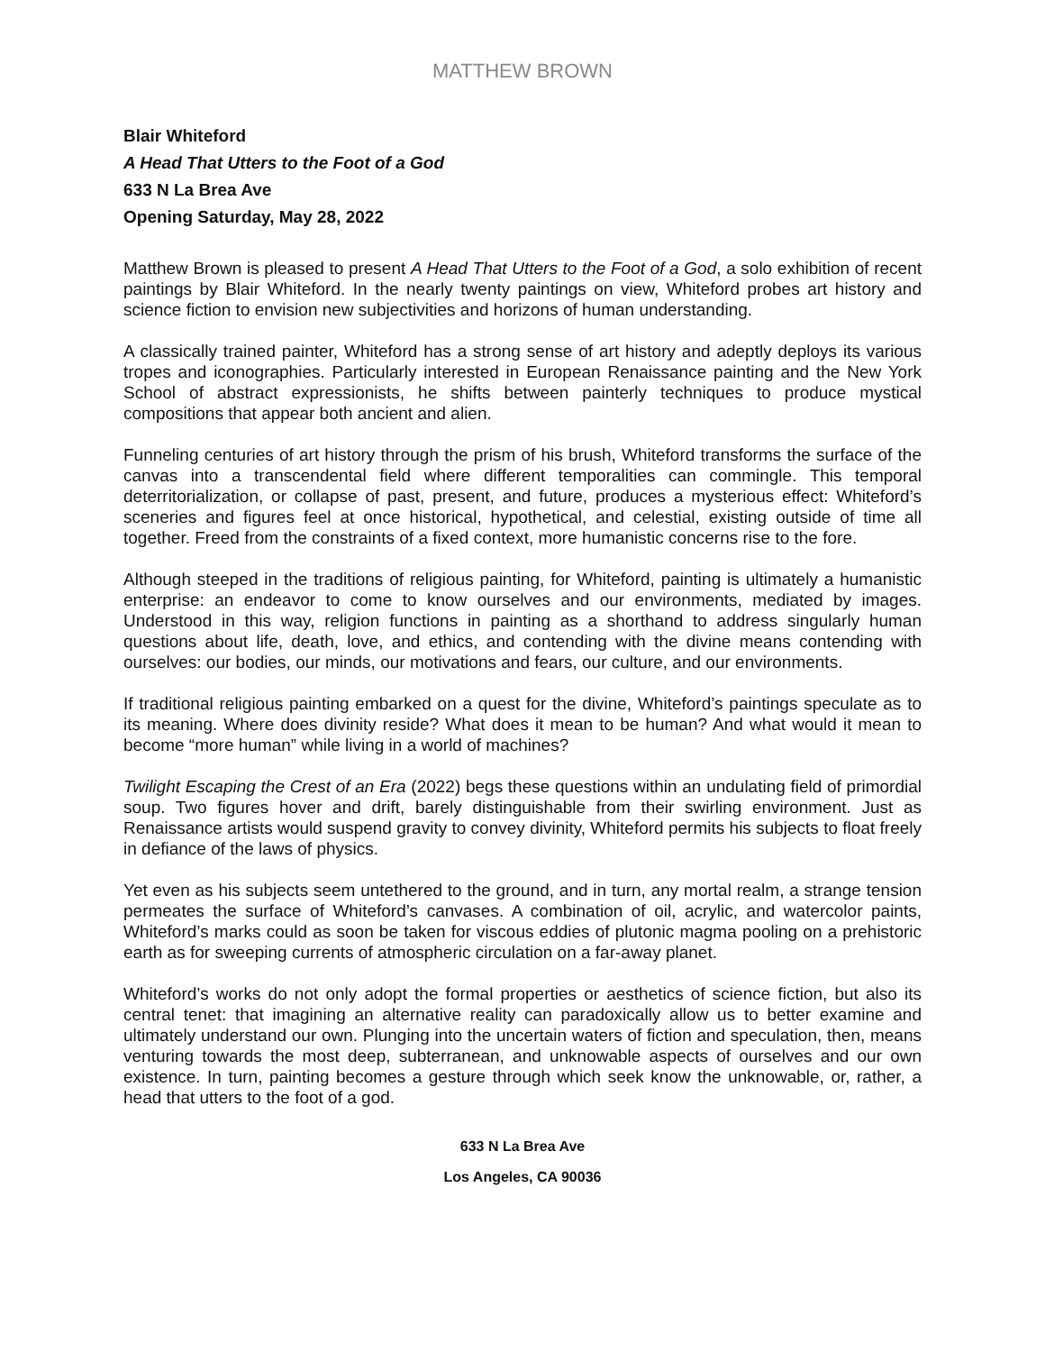MATTHEW BROWN
Blair Whiteford
A Head That Utters to the Foot of a God
633 N La Brea Ave
Opening Saturday, May 28, 2022
Matthew Brown is pleased to present A Head That Utters to the Foot of a God, a solo exhibition of recent paintings by Blair Whiteford. In the nearly twenty paintings on view, Whiteford probes art history and science fiction to envision new subjectivities and horizons of human understanding.
A classically trained painter, Whiteford has a strong sense of art history and adeptly deploys its various tropes and iconographies. Particularly interested in European Renaissance painting and the New York School of abstract expressionists, he shifts between painterly techniques to produce mystical compositions that appear both ancient and alien.
Funneling centuries of art history through the prism of his brush, Whiteford transforms the surface of the canvas into a transcendental field where different temporalities can commingle. This temporal deterritorialization, or collapse of past, present, and future, produces a mysterious effect: Whiteford’s sceneries and figures feel at once historical, hypothetical, and celestial, existing outside of time all together. Freed from the constraints of a fixed context, more humanistic concerns rise to the fore.
Although steeped in the traditions of religious painting, for Whiteford, painting is ultimately a humanistic enterprise: an endeavor to come to know ourselves and our environments, mediated by images. Understood in this way, religion functions in painting as a shorthand to address singularly human questions about life, death, love, and ethics, and contending with the divine means contending with ourselves: our bodies, our minds, our motivations and fears, our culture, and our environments.
If traditional religious painting embarked on a quest for the divine, Whiteford’s paintings speculate as to its meaning. Where does divinity reside? What does it mean to be human? And what would it mean to become “more human” while living in a world of machines?
Twilight Escaping the Crest of an Era (2022) begs these questions within an undulating field of primordial soup. Two figures hover and drift, barely distinguishable from their swirling environment. Just as Renaissance artists would suspend gravity to convey divinity, Whiteford permits his subjects to float freely in defiance of the laws of physics.
Yet even as his subjects seem untethered to the ground, and in turn, any mortal realm, a strange tension permeates the surface of Whiteford’s canvases. A combination of oil, acrylic, and watercolor paints, Whiteford’s marks could as soon be taken for viscous eddies of plutonic magma pooling on a prehistoric earth as for sweeping currents of atmospheric circulation on a far-away planet.
Whiteford’s works do not only adopt the formal properties or aesthetics of science fiction, but also its central tenet: that imagining an alternative reality can paradoxically allow us to better examine and ultimately understand our own. Plunging into the uncertain waters of fiction and speculation, then, means venturing towards the most deep, subterranean, and unknowable aspects of ourselves and our own existence. In turn, painting becomes a gesture through which seek know the unknowable, or, rather, a head that utters to the foot of a god.
633 N La Brea Ave
Los Angeles, CA 90036